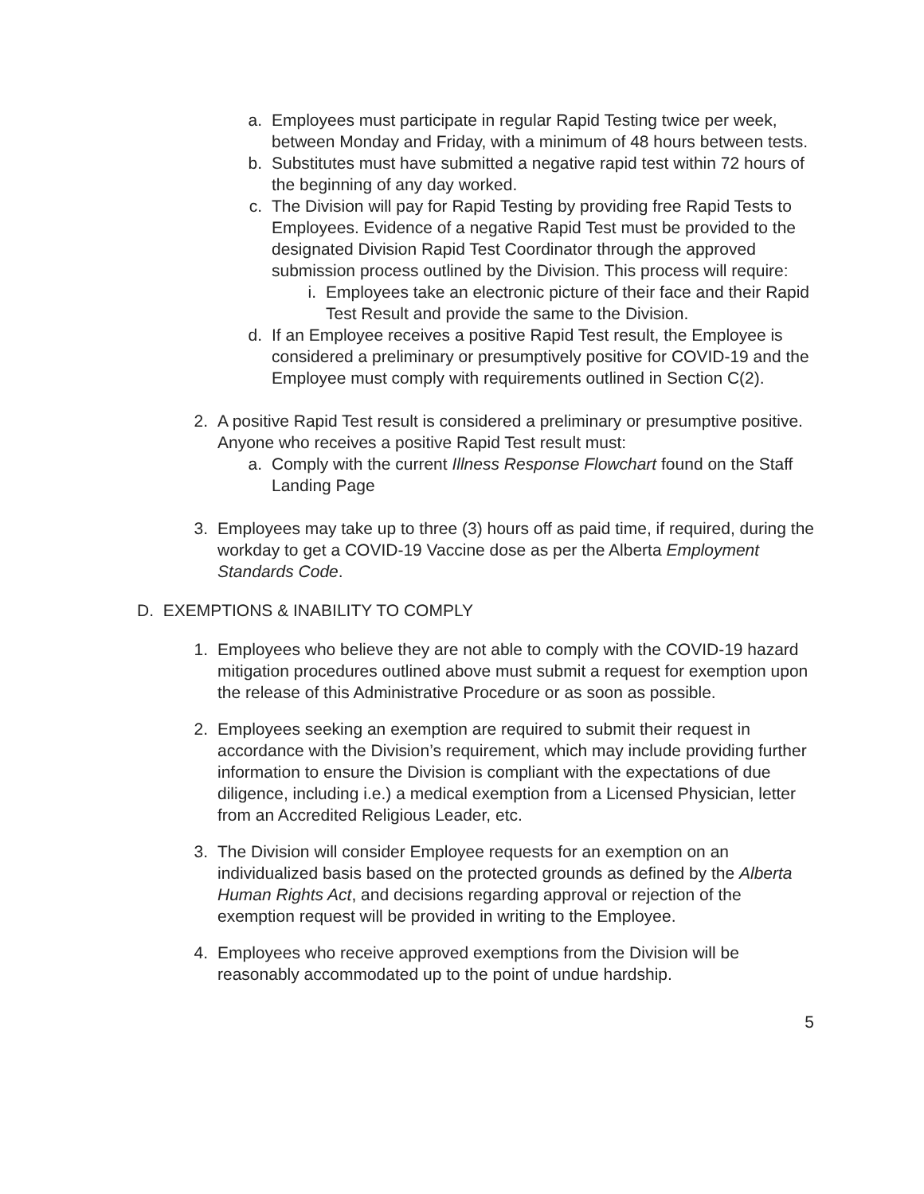a. Employees must participate in regular Rapid Testing twice per week, between Monday and Friday, with a minimum of 48 hours between tests.
b. Substitutes must have submitted a negative rapid test within 72 hours of the beginning of any day worked.
c. The Division will pay for Rapid Testing by providing free Rapid Tests to Employees. Evidence of a negative Rapid Test must be provided to the designated Division Rapid Test Coordinator through the approved submission process outlined by the Division. This process will require:
i. Employees take an electronic picture of their face and their Rapid Test Result and provide the same to the Division.
d. If an Employee receives a positive Rapid Test result, the Employee is considered a preliminary or presumptively positive for COVID-19 and the Employee must comply with requirements outlined in Section C(2).
2. A positive Rapid Test result is considered a preliminary or presumptive positive. Anyone who receives a positive Rapid Test result must:
a. Comply with the current Illness Response Flowchart found on the Staff Landing Page
3. Employees may take up to three (3) hours off as paid time, if required, during the workday to get a COVID-19 Vaccine dose as per the Alberta Employment Standards Code.
D. EXEMPTIONS & INABILITY TO COMPLY
1. Employees who believe they are not able to comply with the COVID-19 hazard mitigation procedures outlined above must submit a request for exemption upon the release of this Administrative Procedure or as soon as possible.
2. Employees seeking an exemption are required to submit their request in accordance with the Division’s requirement, which may include providing further information to ensure the Division is compliant with the expectations of due diligence, including i.e.) a medical exemption from a Licensed Physician, letter from an Accredited Religious Leader, etc.
3. The Division will consider Employee requests for an exemption on an individualized basis based on the protected grounds as defined by the Alberta Human Rights Act, and decisions regarding approval or rejection of the exemption request will be provided in writing to the Employee.
4. Employees who receive approved exemptions from the Division will be reasonably accommodated up to the point of undue hardship.
5